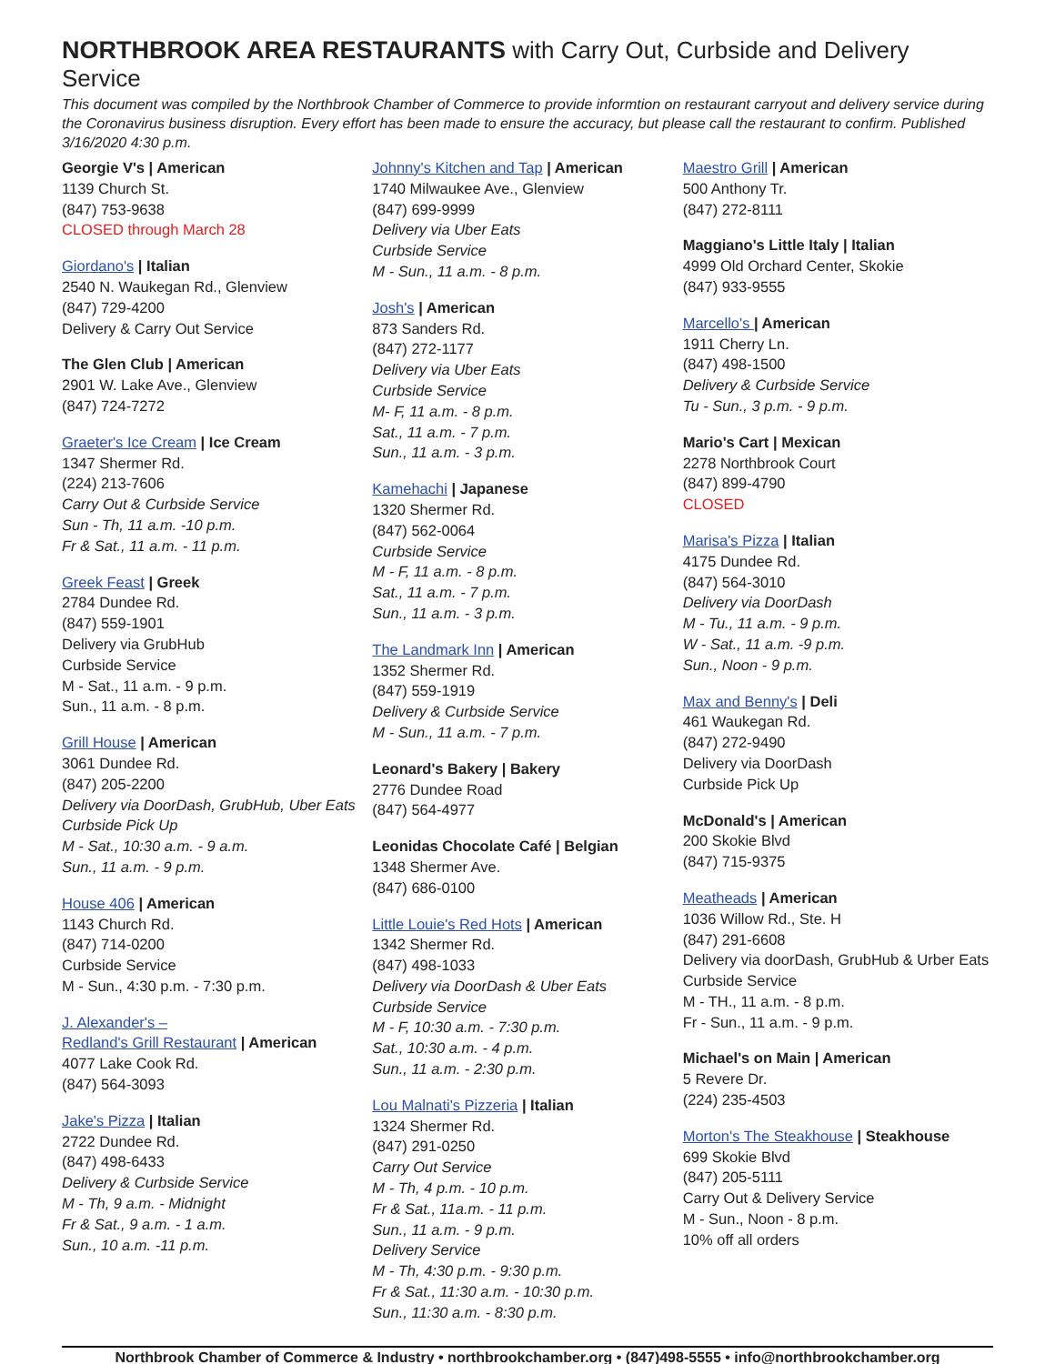NORTHBROOK AREA RESTAURANTS with Carry Out, Curbside and Delivery Service
This document was compiled by the Northbrook Chamber of Commerce to provide informtion on restaurant carryout and delivery service during the Coronavirus business disruption. Every effort has been made to ensure the accuracy, but please call the restaurant to confirm. Published 3/16/2020 4:30 p.m.
Georgie V's | American
1139 Church St.
(847) 753-9638
CLOSED through March 28
Giordano's | Italian
2540 N. Waukegan Rd., Glenview
(847) 729-4200
Delivery & Carry Out Service
The Glen Club | American
2901 W. Lake Ave., Glenview
(847) 724-7272
Graeter's Ice Cream | Ice Cream
1347 Shermer Rd.
(224) 213-7606
Carry Out & Curbside Service
Sun - Th, 11 a.m. -10 p.m.
Fr & Sat., 11 a.m. - 11 p.m.
Greek Feast | Greek
2784 Dundee Rd.
(847) 559-1901
Delivery via GrubHub
Curbside Service
M - Sat., 11 a.m. - 9 p.m.
Sun., 11 a.m. - 8 p.m.
Grill House | American
3061 Dundee Rd.
(847) 205-2200
Delivery via DoorDash, GrubHub, Uber Eats
Curbside Pick Up
M - Sat., 10:30 a.m. - 9 a.m.
Sun., 11 a.m. - 9 p.m.
House 406 | American
1143 Church Rd.
(847) 714-0200
Curbside Service
M - Sun., 4:30 p.m. - 7:30 p.m.
J. Alexander's –
Redland's Grill Restaurant | American
4077 Lake Cook Rd.
(847) 564-3093
Jake's Pizza | Italian
2722 Dundee Rd.
(847) 498-6433
Delivery & Curbside Service
M - Th, 9 a.m. - Midnight
Fr & Sat., 9 a.m. - 1 a.m.
Sun., 10 a.m. -11 p.m.
Johnny's Kitchen and Tap | American
1740 Milwaukee Ave., Glenview
(847) 699-9999
Delivery via Uber Eats
Curbside Service
M - Sun., 11 a.m. - 8 p.m.
Josh's | American
873 Sanders Rd.
(847) 272-1177
Delivery via Uber Eats
Curbside Service
M- F, 11 a.m. - 8 p.m.
Sat., 11 a.m. - 7 p.m.
Sun., 11 a.m. - 3 p.m.
Kamehachi | Japanese
1320 Shermer Rd.
(847) 562-0064
Curbside Service
M - F, 11 a.m. - 8 p.m.
Sat., 11 a.m. - 7 p.m.
Sun., 11 a.m. - 3 p.m.
The Landmark Inn | American
1352 Shermer Rd.
(847) 559-1919
Delivery & Curbside Service
M - Sun., 11 a.m. - 7 p.m.
Leonard's Bakery | Bakery
2776 Dundee Road
(847) 564-4977
Leonidas Chocolate Café | Belgian
1348 Shermer Ave.
(847) 686-0100
Little Louie's Red Hots | American
1342 Shermer Rd.
(847) 498-1033
Delivery via DoorDash & Uber Eats
Curbside Service
M - F, 10:30 a.m. - 7:30 p.m.
Sat., 10:30 a.m. - 4 p.m.
Sun., 11 a.m. - 2:30 p.m.
Lou Malnati's Pizzeria | Italian
1324 Shermer Rd.
(847) 291-0250
Carry Out Service
M - Th, 4 p.m. - 10 p.m.
Fr & Sat., 11a.m. - 11 p.m.
Sun., 11 a.m. - 9 p.m.
Delivery Service
M - Th, 4:30 p.m. - 9:30 p.m.
Fr & Sat., 11:30 a.m. - 10:30 p.m.
Sun., 11:30 a.m. - 8:30 p.m.
Maestro Grill | American
500 Anthony Tr.
(847) 272-8111
Maggiano's Little Italy | Italian
4999 Old Orchard Center, Skokie
(847) 933-9555
Marcello's | American
1911 Cherry Ln.
(847) 498-1500
Delivery & Curbside Service
Tu - Sun., 3 p.m. - 9 p.m.
Mario's Cart | Mexican
2278 Northbrook Court
(847) 899-4790
CLOSED
Marisa's Pizza | Italian
4175 Dundee Rd.
(847) 564-3010
Delivery via DoorDash
M - Tu., 11 a.m. - 9 p.m.
W - Sat., 11 a.m. -9 p.m.
Sun., Noon - 9 p.m.
Max and Benny's | Deli
461 Waukegan Rd.
(847) 272-9490
Delivery via DoorDash
Curbside Pick Up
McDonald's | American
200 Skokie Blvd
(847) 715-9375
Meatheads | American
1036 Willow Rd., Ste. H
(847) 291-6608
Delivery via doorDash, GrubHub & Urber Eats
Curbside Service
M - TH., 11 a.m. - 8 p.m.
Fr - Sun., 11 a.m. - 9 p.m.
Michael's on Main | American
5 Revere Dr.
(224) 235-4503
Morton's The Steakhouse | Steakhouse
699 Skokie Blvd
(847) 205-5111
Carry Out & Delivery Service
M - Sun., Noon - 8 p.m.
10% off all orders
Northbrook Chamber of Commerce & Industry • northbrookchamber.org • (847)498-5555 • info@northbrookchamber.org